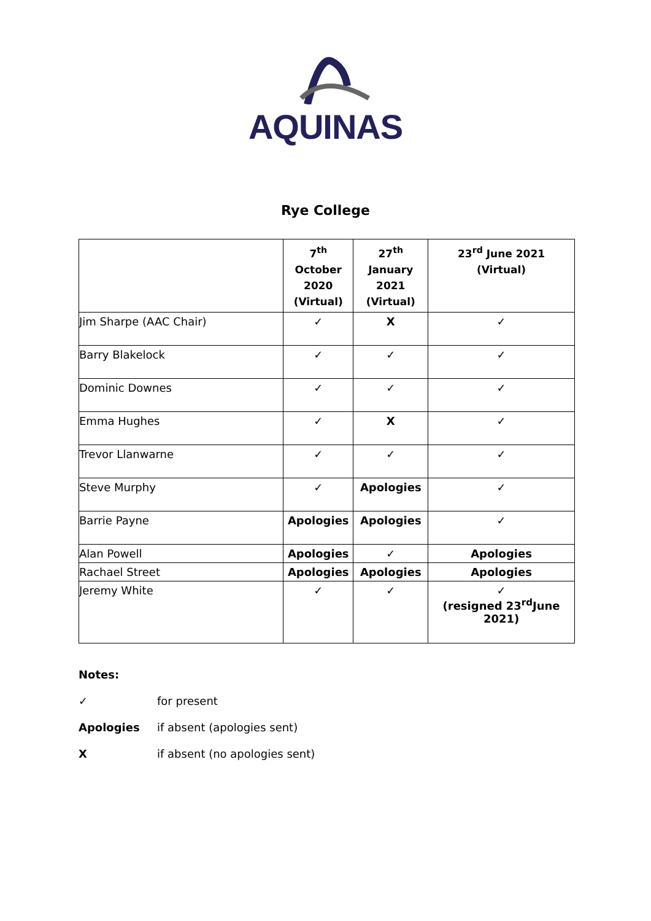AQUINAS
Rye College
| | 7<sup>th</sup> October 2020 (Virtual) | 27<sup>th</sup> January 2021 (Virtual) | 23<sup>rd</sup> June 2021 (Virtual) |
| --- | --- | --- | --- |
| Jim Sharpe (AAC Chair) | ✓ | X | ✓ |
| Barry Blakelock | ✓ | ✓ | ✓ |
| Dominic Downes | ✓ | ✓ | ✓ |
| Emma Hughes | ✓ | X | ✓ |
| Trevor Llanwarne | ✓ | ✓ | ✓ |
| Steve Murphy | ✓ | Apologies | ✓ |
| Barrie Payne | Apologies | Apologies | ✓ |
| Alan Powell | Apologies | ✓ | Apologies |
| Rachael Street | Apologies | Apologies | Apologies |
| Jeremy White | ✓ | ✓ | ✓ (resigned 23<sup>rd</sup>June 2021) |
Notes:
✓ for present
Apologies if absent (apologies sent)
X if absent (no apologies sent)